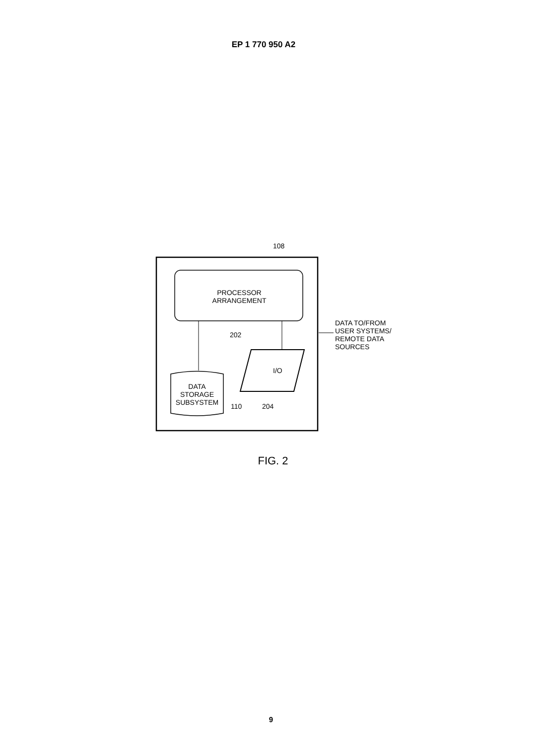EP 1 770 950 A2
108
PROCESSOR
ARRANGEMENT
202
DATA TO/FROM
USER SYSTEMS/
REMOTE DATA
SOURCES
I/O
DATA
STORAGE
SUBSYSTEM
110 204
FIG. 2
9